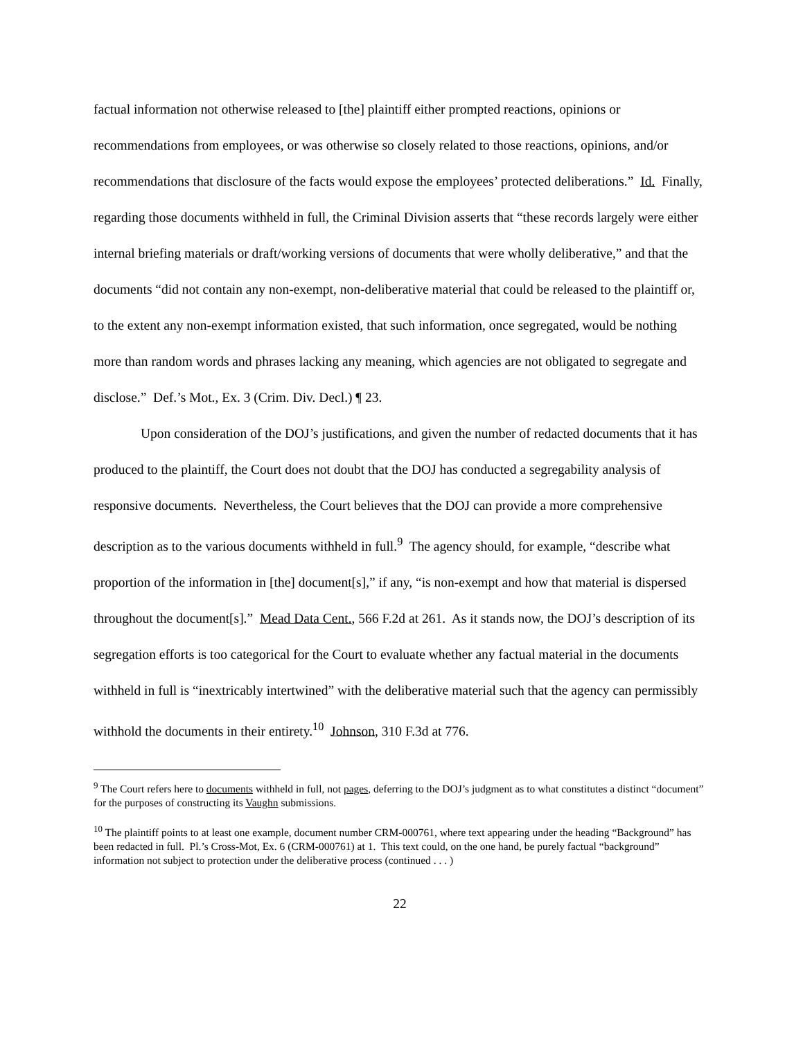factual information not otherwise released to [the] plaintiff either prompted reactions, opinions or recommendations from employees, or was otherwise so closely related to those reactions, opinions, and/or recommendations that disclosure of the facts would expose the employees’ protected deliberations.” Id. Finally, regarding those documents withheld in full, the Criminal Division asserts that “these records largely were either internal briefing materials or draft/working versions of documents that were wholly deliberative,” and that the documents “did not contain any non-exempt, non-deliberative material that could be released to the plaintiff or, to the extent any non-exempt information existed, that such information, once segregated, would be nothing more than random words and phrases lacking any meaning, which agencies are not obligated to segregate and disclose.” Def.’s Mot., Ex. 3 (Crim. Div. Decl.) ¶ 23.
Upon consideration of the DOJ’s justifications, and given the number of redacted documents that it has produced to the plaintiff, the Court does not doubt that the DOJ has conducted a segregability analysis of responsive documents. Nevertheless, the Court believes that the DOJ can provide a more comprehensive description as to the various documents withheld in full.<sup>9</sup> The agency should, for example, “describe what proportion of the information in [the] document[s],” if any, “is non-exempt and how that material is dispersed throughout the document[s].” Mead Data Cent., 566 F.2d at 261. As it stands now, the DOJ’s description of its segregation efforts is too categorical for the Court to evaluate whether any factual material in the documents withheld in full is “inextricably intertwined” with the deliberative material such that the agency can permissibly withhold the documents in their entirety.<sup>10</sup> Johnson, 310 F.3d at 776.
<sup>9</sup> The Court refers here to documents withheld in full, not pages, deferring to the DOJ’s judgment as to what constitutes a distinct “document” for the purposes of constructing its Vaughn submissions.
<sup>10</sup> The plaintiff points to at least one example, document number CRM-000761, where text appearing under the heading “Background” has been redacted in full. Pl.’s Cross-Mot, Ex. 6 (CRM-000761) at 1. This text could, on the one hand, be purely factual “background” information not subject to protection under the deliberative process (continued . . . )
22